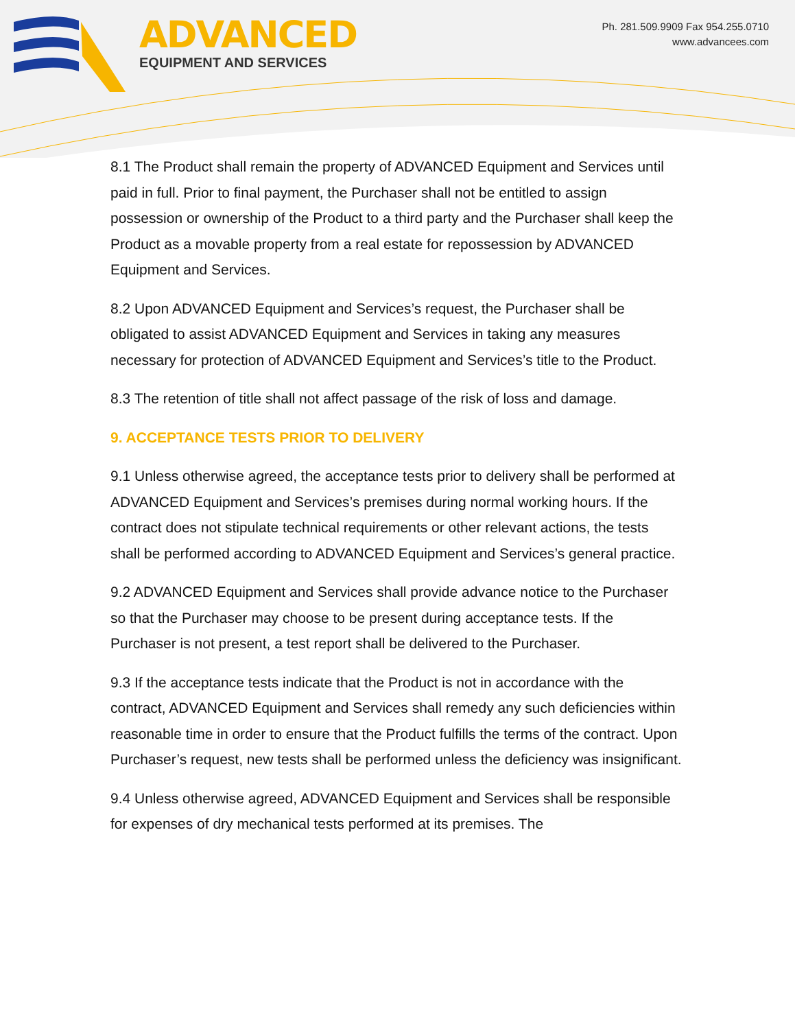ADVANCED
EQUIPMENT AND SERVICES
Ph. 281.509.9909 Fax 954.255.0710
www.advancees.com
8.1 The Product shall remain the property of ADVANCED Equipment and Services until paid in full. Prior to final payment, the Purchaser shall not be entitled to assign possession or ownership of the Product to a third party and the Purchaser shall keep the Product as a movable property from a real estate for repossession by ADVANCED Equipment and Services.
8.2 Upon ADVANCED Equipment and Services’s request, the Purchaser shall be obligated to assist ADVANCED Equipment and Services in taking any measures necessary for protection of ADVANCED Equipment and Services’s title to the Product.
8.3 The retention of title shall not affect passage of the risk of loss and damage.
9. ACCEPTANCE TESTS PRIOR TO DELIVERY
9.1 Unless otherwise agreed, the acceptance tests prior to delivery shall be performed at ADVANCED Equipment and Services’s premises during normal working hours. If the contract does not stipulate technical requirements or other relevant actions, the tests shall be performed according to ADVANCED Equipment and Services’s general practice.
9.2 ADVANCED Equipment and Services shall provide advance notice to the Purchaser so that the Purchaser may choose to be present during acceptance tests. If the Purchaser is not present, a test report shall be delivered to the Purchaser.
9.3 If the acceptance tests indicate that the Product is not in accordance with the contract, ADVANCED Equipment and Services shall remedy any such deficiencies within reasonable time in order to ensure that the Product fulfills the terms of the contract. Upon Purchaser’s request, new tests shall be performed unless the deficiency was insignificant.
9.4 Unless otherwise agreed, ADVANCED Equipment and Services shall be responsible for expenses of dry mechanical tests performed at its premises. The